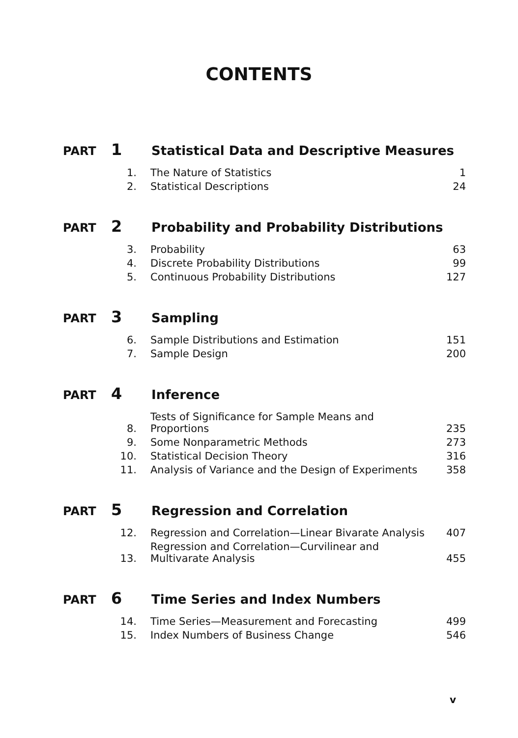CONTENTS
PART 1
Statistical Data and Descriptive Measures
| 1. | The Nature of Statistics | 1 |
| 2. | Statistical Descriptions | 24 |
PART 2
Probability and Probability Distributions
| 3. | Probability | 63 |
| 4. | Discrete Probability Distributions | 99 |
| 5. | Continuous Probability Distributions | 127 |
PART 3
Sampling
| 6. | Sample Distributions and Estimation | 151 |
| 7. | Sample Design | 200 |
PART 4
Inference
| 8. | Tests of Significance for Sample Means and Proportions | 235 |
| 9. | Some Nonparametric Methods | 273 |
| 10. | Statistical Decision Theory | 316 |
| 11. | Analysis of Variance and the Design of Experiments | 358 |
PART 5
Regression and Correlation
| 12. | Regression and Correlation—Linear Bivarate Analysis | 407 |
| 13. | Regression and Correlation—Curvilinear and Multivarate Analysis | 455 |
PART 6
Time Series and Index Numbers
| 14. | Time Series—Measurement and Forecasting | 499 |
| 15. | Index Numbers of Business Change | 546 |
v